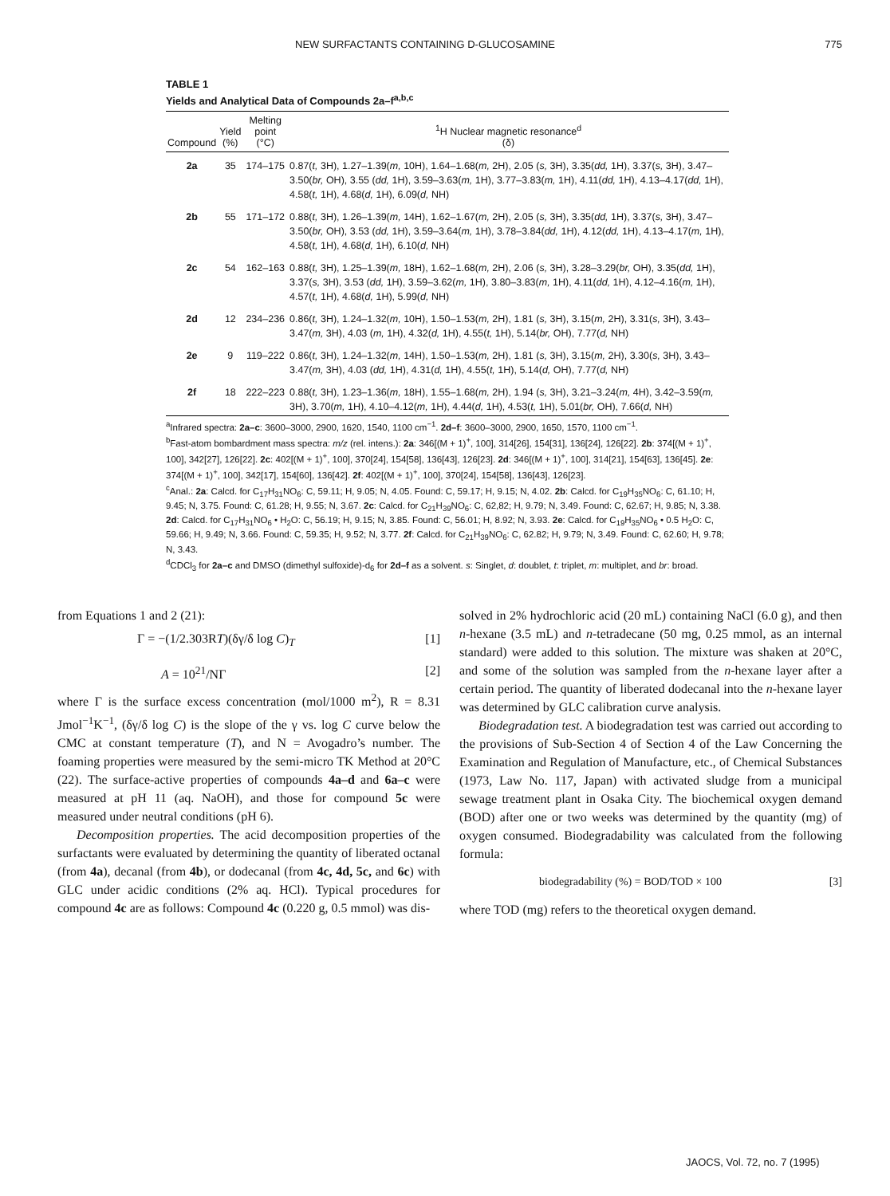NEW SURFACTANTS CONTAINING D-GLUCOSAMINE 775
TABLE 1
Yields and Analytical Data of Compounds 2a–f<sup>a,b,c</sup>
| Compound | Yield (%) | Melting point (°C) | <sup>1</sup>H Nuclear magnetic resonance<sup>d</sup> (δ) |
| --- | --- | --- | --- |
| 2a | 35 | 174–175 | 0.87( t, 3H), 1.27–1.39( m, 10H), 1.64–1.68( m, 2H), 2.05 ( s, 3H), 3.35( dd, 1H), 3.37( s, 3H), 3.47–3.50( br, OH), 3.55 ( dd, 1H), 3.59–3.63( m, 1H), 3.77–3.83( m, 1H), 4.11( dd, 1H), 4.13–4.17( dd, 1H), 4.58( t, 1H), 4.68( d, 1H), 6.09( d, NH) |
| 2b | 55 | 171–172 | 0.88( t, 3H), 1.26–1.39( m, 14H), 1.62–1.67( m, 2H), 2.05 ( s, 3H), 3.35( dd, 1H), 3.37( s, 3H), 3.47–3.50( br, OH), 3.53 ( dd, 1H), 3.59–3.64( m, 1H), 3.78–3.84( dd, 1H), 4.12( dd, 1H), 4.13–4.17( m, 1H), 4.58( t, 1H), 4.68( d, 1H), 6.10( d, NH) |
| 2c | 54 | 162–163 | 0.88( t, 3H), 1.25–1.39( m, 18H), 1.62–1.68( m, 2H), 2.06 ( s, 3H), 3.28–3.29( br, OH), 3.35( dd, 1H), 3.37( s, 3H), 3.53 ( dd, 1H), 3.59–3.62( m, 1H), 3.80–3.83( m, 1H), 4.11( dd, 1H), 4.12–4.16( m, 1H), 4.57( t, 1H), 4.68( d, 1H), 5.99( d, NH) |
| 2d | 12 | 234–236 | 0.86( t, 3H), 1.24–1.32( m, 10H), 1.50–1.53( m, 2H), 1.81 ( s, 3H), 3.15( m, 2H), 3.31( s, 3H), 3.43–3.47( m, 3H), 4.03 ( m, 1H), 4.32( d, 1H), 4.55( t, 1H), 5.14( br, OH), 7.77( d, NH) |
| 2e | 9 | 119–222 | 0.86( t, 3H), 1.24–1.32( m, 14H), 1.50–1.53( m, 2H), 1.81 ( s, 3H), 3.15( m, 2H), 3.30( s, 3H), 3.43–3.47( m, 3H), 4.03 ( dd, 1H), 4.31( d, 1H), 4.55( t, 1H), 5.14( d, OH), 7.77( d, NH) |
| 2f | 18 | 222–223 | 0.88( t, 3H), 1.23–1.36( m, 18H), 1.55–1.68( m, 2H), 1.94 ( s, 3H), 3.21–3.24( m, 4H), 3.42–3.59( m, 3H), 3.70( m, 1H), 4.10–4.12( m, 1H), 4.44( d, 1H), 4.53( t, 1H), 5.01( br, OH), 7.66( d, NH) |
<sup>a</sup> Infrared spectra: 2a–c: 3600–3000, 2900, 1620, 1540, 1100 cm<sup>−1</sup>. 2d–f: 3600–3000, 2900, 1650, 1570, 1100 cm<sup>−1</sup>.
<sup>b</sup> Fast-atom bombardment mass spectra: m/z (rel. intens.): 2a: 346[(M + 1)<sup>+</sup>, 100], 314[26], 154[31], 136[24], 126[22]. 2b: 374[(M + 1)<sup>+</sup>, 100], 342[27], 126[22]. 2c: 402[(M + 1)<sup>+</sup>, 100], 370[24], 154[58], 136[43], 126[23]. 2d: 346[(M + 1)<sup>+</sup>, 100], 314[21], 154[63], 136[45]. 2e: 374[(M + 1)<sup>+</sup>, 100], 342[17], 154[60], 136[42]. 2f: 402[(M + 1)<sup>+</sup>, 100], 370[24], 154[58], 136[43], 126[23].
<sup>c</sup> Anal.: 2a: Calcd. for C<sub>17</sub>H<sub>31</sub>NO<sub>6</sub>: C, 59.11; H, 9.05; N, 4.05. Found: C, 59.17; H, 9.15; N, 4.02. 2b: Calcd. for C<sub>19</sub>H<sub>35</sub>NO<sub>6</sub>: C, 61.10; H, 9.45; N, 3.75. Found: C, 61.28; H, 9.55; N, 3.67. 2c: Calcd. for C<sub>21</sub>H<sub>39</sub>NO<sub>6</sub>: C, 62,82; H, 9.79; N, 3.49. Found: C, 62.67; H, 9.85; N, 3.38. 2d: Calcd. for C<sub>17</sub>H<sub>31</sub>NO<sub>6</sub> • H<sub>2</sub>O: C, 56.19; H, 9.15; N, 3.85. Found: C, 56.01; H, 8.92; N, 3.93. 2e: Calcd. for C<sub>19</sub>H<sub>35</sub>NO<sub>6</sub> • 0.5 H<sub>2</sub>O: C, 59.66; H, 9.49; N, 3.66. Found: C, 59.35; H, 9.52; N, 3.77. 2f: Calcd. for C<sub>21</sub>H<sub>39</sub>NO<sub>6</sub>: C, 62.82; H, 9.79; N, 3.49. Found: C, 62.60; H, 9.78; N, 3.43.
<sup>d</sup> CDCl<sub>3</sub> for 2a–c and DMSO (dimethyl sulfoxide)-d<sub>6</sub> for 2d–f as a solvent. s: Singlet, d: doublet, t: triplet, m: multiplet, and br: broad.
from Equations 1 and 2 (21):
Γ = −(1/2.303RT)(δγ/δ log C)<sub>T</sub> [1]
A = 10<sup>21</sup>/NΓ [2]
where Γ is the surface excess concentration (mol/1000 m<sup>2</sup>), R = 8.31 Jmol<sup>−1</sup>K<sup>−1</sup>, (δγ/δ log C) is the slope of the γ vs. log C curve below the CMC at constant temperature (T), and N = Avogadro’s number. The foaming properties were measured by the semi-micro TK Method at 20°C (22). The surface-active properties of compounds 4a–d and 6a–c were measured at pH 11 (aq. NaOH), and those for compound 5c were measured under neutral conditions (pH 6).
Decomposition properties. The acid decomposition properties of the surfactants were evaluated by determining the quantity of liberated octanal (from 4a), decanal (from 4b), or dodecanal (from 4c, 4d, 5c, and 6c) with GLC under acidic conditions (2% aq. HCl). Typical procedures for compound 4c are as follows: Compound 4c (0.220 g, 0.5 mmol) was dis-
solved in 2% hydrochloric acid (20 mL) containing NaCl (6.0 g), and then n-hexane (3.5 mL) and n-tetradecane (50 mg, 0.25 mmol, as an internal standard) were added to this solution. The mixture was shaken at 20°C, and some of the solution was sampled from the n-hexane layer after a certain period. The quantity of liberated dodecanal into the n-hexane layer was determined by GLC calibration curve analysis.
Biodegradation test. A biodegradation test was carried out according to the provisions of Sub-Section 4 of Section 4 of the Law Concerning the Examination and Regulation of Manufacture, etc., of Chemical Substances (1973, Law No. 117, Japan) with activated sludge from a municipal sewage treatment plant in Osaka City. The biochemical oxygen demand (BOD) after one or two weeks was determined by the quantity (mg) of oxygen consumed. Biodegradability was calculated from the following formula:
biodegradability (%) = BOD/TOD × 100 [3]
where TOD (mg) refers to the theoretical oxygen demand.
JAOCS, Vol. 72, no. 7 (1995)